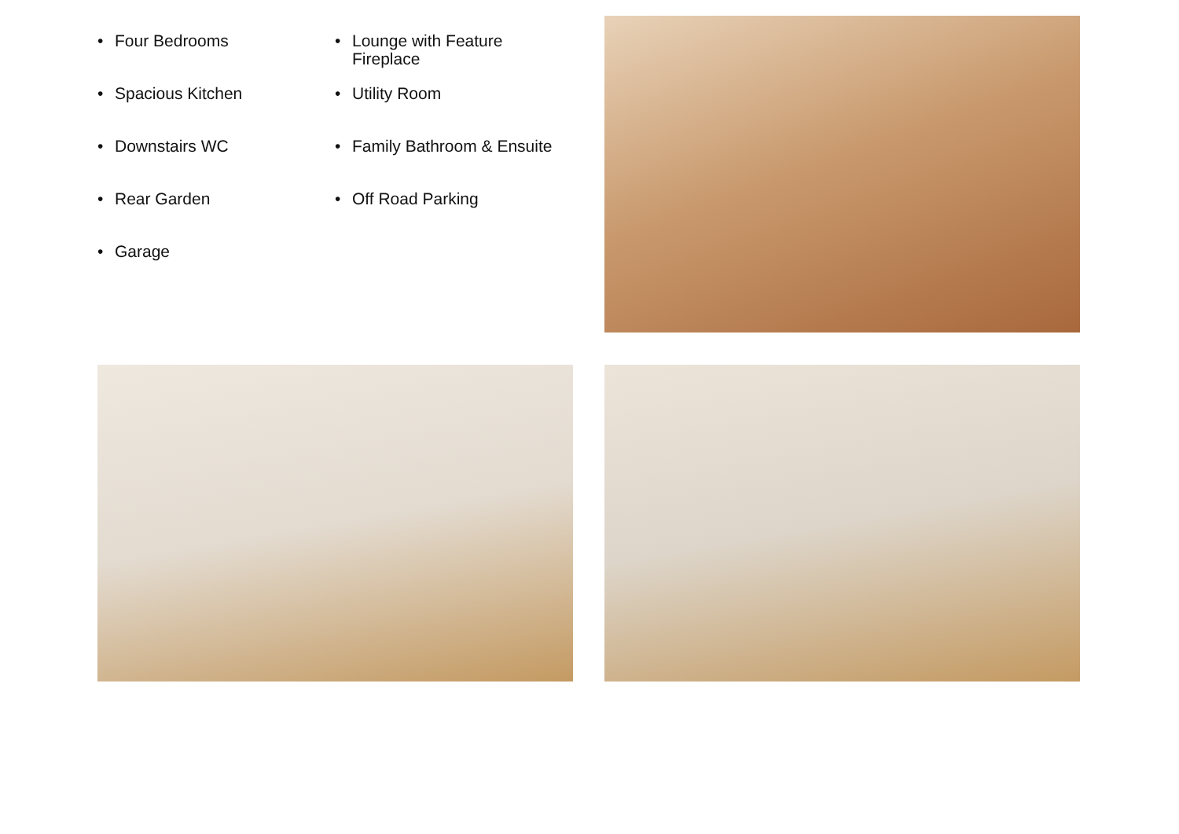• Four Bedrooms
• Lounge with Feature
Fireplace
• Spacious Kitchen
• Utility Room
• Downstairs WC
• Family Bathroom & Ensuite
• Rear Garden
• Off Road Parking
• Garage